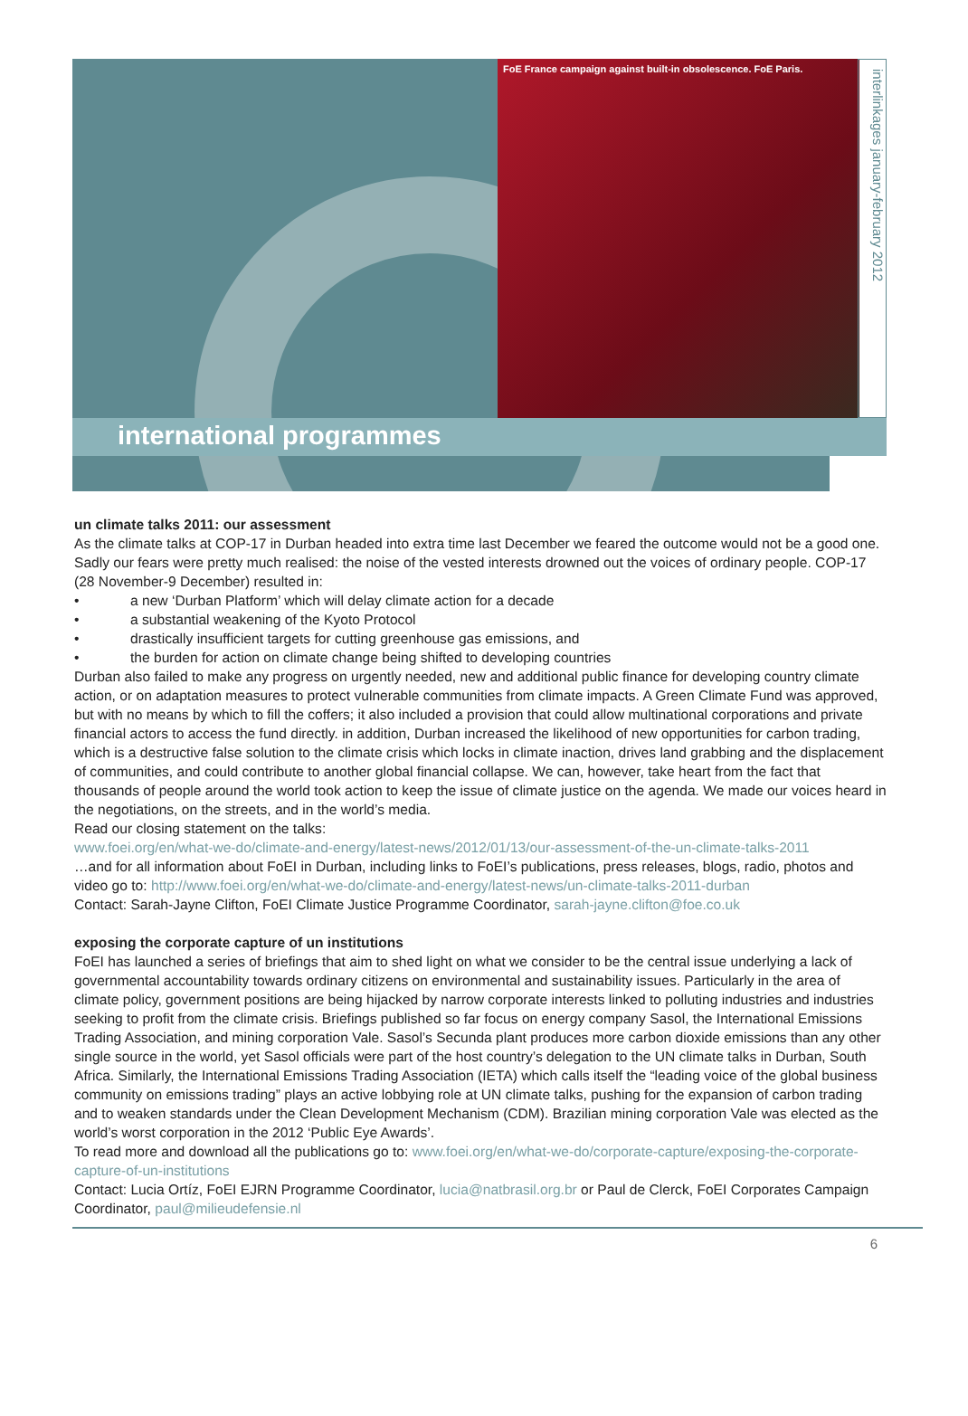FoE France campaign against built-in obsolescence. FoE Paris.
interlinkages january-february 2012
international programmes
un climate talks 2011: our assessment
As the climate talks at COP-17 in Durban headed into extra time last December we feared the outcome would not be a good one. Sadly our fears were pretty much realised: the noise of the vested interests drowned out the voices of ordinary people. COP-17 (28 November-9 December) resulted in:
• a new ‘Durban Platform’ which will delay climate action for a decade
• a substantial weakening of the Kyoto Protocol
• drastically insufficient targets for cutting greenhouse gas emissions, and
• the burden for action on climate change being shifted to developing countries
Durban also failed to make any progress on urgently needed, new and additional public finance for developing country climate action, or on adaptation measures to protect vulnerable communities from climate impacts. A Green Climate Fund was approved, but with no means by which to fill the coffers; it also included a provision that could allow multinational corporations and private financial actors to access the fund directly. in addition, Durban increased the likelihood of new opportunities for carbon trading, which is a destructive false solution to the climate crisis which locks in climate inaction, drives land grabbing and the displacement of communities, and could contribute to another global financial collapse. We can, however, take heart from the fact that thousands of people around the world took action to keep the issue of climate justice on the agenda. We made our voices heard in the negotiations, on the streets, and in the world’s media.
Read our closing statement on the talks:
www.foei.org/en/what-we-do/climate-and-energy/latest-news/2012/01/13/our-assessment-of-the-un-climate-talks-2011
…and for all information about FoEI in Durban, including links to FoEI’s publications, press releases, blogs, radio, photos and video go to: http://www.foei.org/en/what-we-do/climate-and-energy/latest-news/un-climate-talks-2011-durban
Contact: Sarah-Jayne Clifton, FoEI Climate Justice Programme Coordinator, sarah-jayne.clifton@foe.co.uk
exposing the corporate capture of un institutions
FoEI has launched a series of briefings that aim to shed light on what we consider to be the central issue underlying a lack of governmental accountability towards ordinary citizens on environmental and sustainability issues. Particularly in the area of climate policy, government positions are being hijacked by narrow corporate interests linked to polluting industries and industries seeking to profit from the climate crisis. Briefings published so far focus on energy company Sasol, the International Emissions Trading Association, and mining corporation Vale. Sasol’s Secunda plant produces more carbon dioxide emissions than any other single source in the world, yet Sasol officials were part of the host country’s delegation to the UN climate talks in Durban, South Africa. Similarly, the International Emissions Trading Association (IETA) which calls itself the “leading voice of the global business community on emissions trading” plays an active lobbying role at UN climate talks, pushing for the expansion of carbon trading and to weaken standards under the Clean Development Mechanism (CDM). Brazilian mining corporation Vale was elected as the world’s worst corporation in the 2012 ‘Public Eye Awards’.
To read more and download all the publications go to: www.foei.org/en/what-we-do/corporate-capture/exposing-the-corporate-capture-of-un-institutions
Contact: Lucia Ortíz, FoEI EJRN Programme Coordinator, lucia@natbrasil.org.br or Paul de Clerck, FoEI Corporates Campaign Coordinator, paul@milieudefensie.nl
6